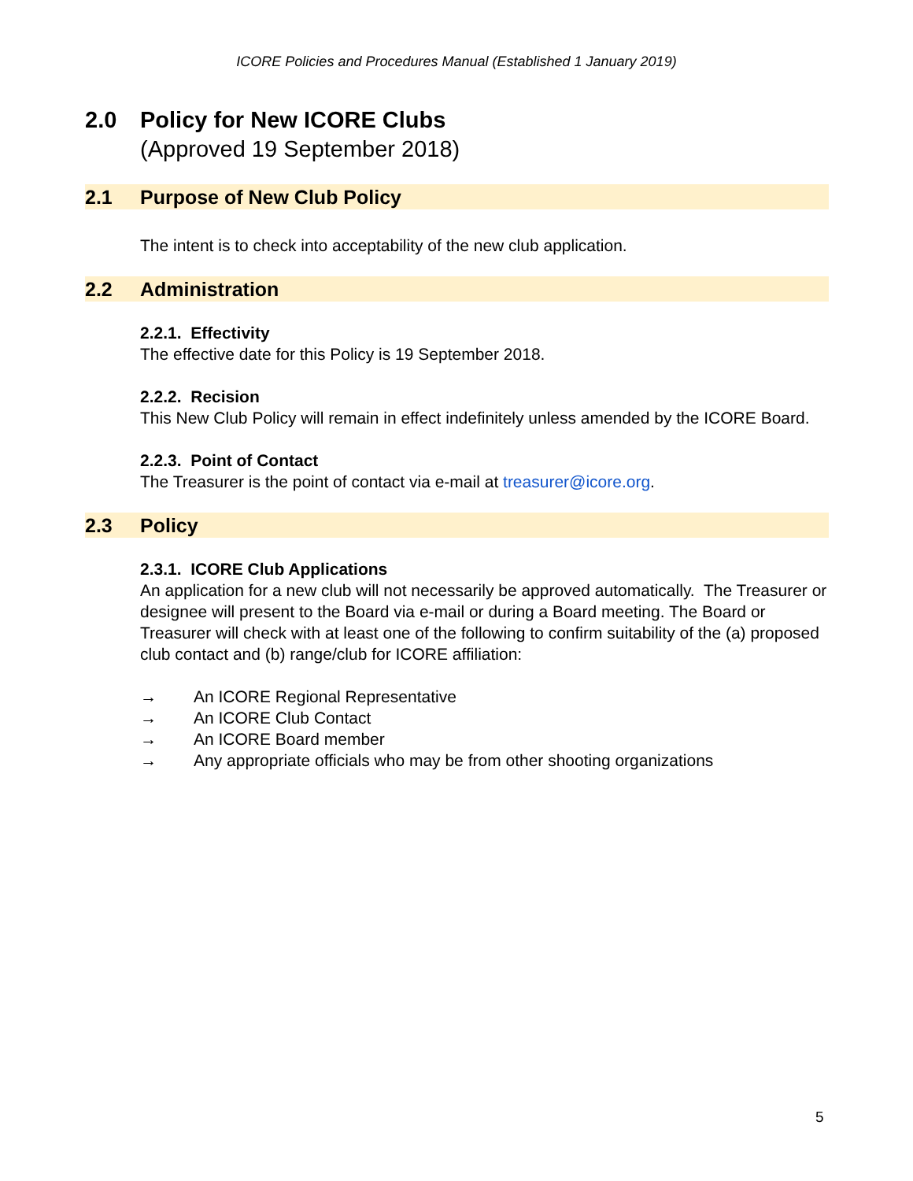ICORE Policies and Procedures Manual (Established 1 January 2019)
2.0 Policy for New ICORE Clubs
(Approved 19 September 2018)
2.1 Purpose of New Club Policy
The intent is to check into acceptability of the new club application.
2.2 Administration
2.2.1. Effectivity
The effective date for this Policy is 19 September 2018.
2.2.2. Recision
This New Club Policy will remain in effect indefinitely unless amended by the ICORE Board.
2.2.3. Point of Contact
The Treasurer is the point of contact via e-mail at treasurer@icore.org.
2.3 Policy
2.3.1. ICORE Club Applications
An application for a new club will not necessarily be approved automatically. The Treasurer or designee will present to the Board via e-mail or during a Board meeting. The Board or Treasurer will check with at least one of the following to confirm suitability of the (a) proposed club contact and (b) range/club for ICORE affiliation:
→ An ICORE Regional Representative
→ An ICORE Club Contact
→ An ICORE Board member
→ Any appropriate officials who may be from other shooting organizations
5